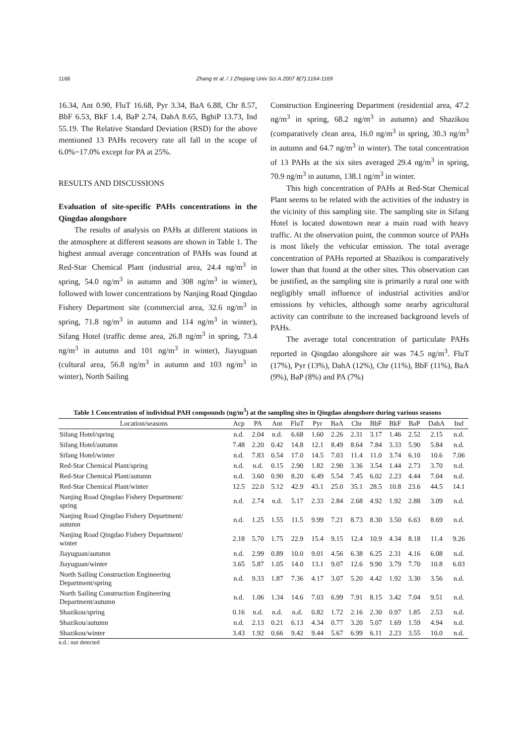1166
Zhang et al. / J Zhejiang Univ Sci A 2007 8(7):1164-1169
16.34, Ant 0.90, FluT 16.68, Pyr 3.34, BaA 6.88, Chr 8.57, BbF 6.53, BkF 1.4, BaP 2.74, DahA 8.65, BghiP 13.73, Ind 55.19. The Relative Standard Deviation (RSD) for the above mentioned 13 PAHs recovery rate all fall in the scope of 6.0%~17.0% except for PA at 25%.
RESULTS AND DISCUSSIONS
Evaluation of site-specific PAHs concentrations in the Qingdao alongshore
The results of analysis on PAHs at different stations in the atmosphere at different seasons are shown in Table 1. The highest annual average concentration of PAHs was found at Red-Star Chemical Plant (industrial area, 24.4 ng/m<sup>3</sup> in spring, 54.0 ng/m<sup>3</sup> in autumn and 308 ng/m<sup>3</sup> in winter), followed with lower concentrations by Nanjing Road Qingdao Fishery Department site (commercial area, 32.6 ng/m<sup>3</sup> in spring, 71.8 ng/m<sup>3</sup> in autumn and 114 ng/m<sup>3</sup> in winter), Sifang Hotel (traffic dense area, 26.8 ng/m<sup>3</sup> in spring, 73.4 ng/m<sup>3</sup> in autumn and 101 ng/m<sup>3</sup> in winter), Jiayuguan (cultural area, 56.8 ng/m<sup>3</sup> in autumn and 103 ng/m<sup>3</sup> in winter), North Sailing
Construction Engineering Department (residential area, 47.2 ng/m<sup>3</sup> in spring, 68.2 ng/m<sup>3</sup> in autumn) and Shazikou (comparatively clean area, 16.0 ng/m<sup>3</sup> in spring, 30.3 ng/m<sup>3</sup> in autumn and 64.7 ng/m<sup>3</sup> in winter). The total concentration of 13 PAHs at the six sites averaged 29.4 ng/m<sup>3</sup> in spring, 70.9 ng/m<sup>3</sup> in autumn, 138.1 ng/m<sup>3</sup> in winter.
This high concentration of PAHs at Red-Star Chemical Plant seems to be related with the activities of the industry in the vicinity of this sampling site. The sampling site in Sifang Hotel is located downtown near a main road with heavy traffic. At the observation point, the common source of PAHs is most likely the vehicular emission. The total average concentration of PAHs reported at Shazikou is comparatively lower than that found at the other sites. This observation can be justified, as the sampling site is primarily a rural one with negligibly small influence of industrial activities and/or emissions by vehicles, although some nearby agricultural activity can contribute to the increased background levels of PAHs.
The average total concentration of particulate PAHs reported in Qingdao alongshore air was 74.5 ng/m<sup>3</sup>. FluT (17%), Pyr (13%), DahA (12%), Chr (11%), BbF (11%), BaA (9%), BaP (8%) and PA (7%)
Table 1 Concentration of individual PAH compounds (ng/m<sup>3</sup>) at the sampling sites in Qingdao alongshore during various seasons
| Location/seasons | Acp | PA | Ant | FluT | Pyr | BaA | Chr | BbF | BkF | BaP | DahA | Ind |
| --- | --- | --- | --- | --- | --- | --- | --- | --- | --- | --- | --- | --- |
| Sifang Hotel/spring | n.d. | 2.04 | n.d. | 6.68 | 1.60 | 2.26 | 2.31 | 3.17 | 1.46 | 2.52 | 2.15 | n.d. |
| Sifang Hotel/autumn | 7.48 | 2.20 | 0.42 | 14.8 | 12.1 | 8.49 | 8.64 | 7.84 | 3.33 | 5.90 | 5.84 | n.d. |
| Sifang Hotel/winter | n.d. | 7.83 | 0.54 | 17.0 | 14.5 | 7.03 | 11.4 | 11.0 | 3.74 | 6.10 | 10.6 | 7.06 |
| Red-Star Chemical Plant/spring | n.d. | n.d. | 0.15 | 2.90 | 1.82 | 2.90 | 3.36 | 3.54 | 1.44 | 2.73 | 3.70 | n.d. |
| Red-Star Chemical Plant/autumn | n.d. | 3.60 | 0.90 | 8.20 | 6.49 | 5.54 | 7.45 | 6.02 | 2.23 | 4.44 | 7.04 | n.d. |
| Red-Star Chemical Plant/winter | 12.5 | 22.0 | 5.12 | 42.9 | 43.1 | 25.0 | 35.1 | 28.5 | 10.8 | 23.6 | 44.5 | 14.1 |
| Nanjing Road Qingdao Fishery Department/ spring | n.d. | 2.74 | n.d. | 5.17 | 2.33 | 2.84 | 2.68 | 4.92 | 1.92 | 2.88 | 3.09 | n.d. |
| Nanjing Road Qingdao Fishery Department/ autumn | n.d. | 1.25 | 1.55 | 11.5 | 9.99 | 7.21 | 8.73 | 8.30 | 3.50 | 6.63 | 8.69 | n.d. |
| Nanjing Road Qingdao Fishery Department/ winter | 2.18 | 5.70 | 1.75 | 22.9 | 15.4 | 9.15 | 12.4 | 10.9 | 4.34 | 8.18 | 11.4 | 9.26 |
| Jiayuguan/autumn | n.d. | 2.99 | 0.89 | 10.0 | 9.01 | 4.56 | 6.38 | 6.25 | 2.31 | 4.16 | 6.08 | n.d. |
| Jiayuguan/winter | 3.65 | 5.87 | 1.05 | 14.0 | 13.1 | 9.07 | 12.6 | 9.90 | 3.79 | 7.70 | 10.8 | 6.03 |
| North Sailing Construction Engineering Department/spring | n.d. | 9.33 | 1.87 | 7.36 | 4.17 | 3.07 | 5.20 | 4.42 | 1.92 | 3.30 | 3.56 | n.d. |
| North Sailing Construction Engineering Department/autumn | n.d. | 1.06 | 1.34 | 14.6 | 7.03 | 6.99 | 7.91 | 8.15 | 3.42 | 7.04 | 9.51 | n.d. |
| Shazikou/spring | 0.16 | n.d. | n.d. | n.d. | 0.82 | 1.72 | 2.16 | 2.30 | 0.97 | 1.85 | 2.53 | n.d. |
| Shazikou/autumn | n.d. | 2.13 | 0.21 | 6.13 | 4.34 | 0.77 | 3.20 | 5.07 | 1.69 | 1.59 | 4.94 | n.d. |
| Shazikou/winter | 3.43 | 1.92 | 0.66 | 9.42 | 9.44 | 5.67 | 6.99 | 6.11 | 2.23 | 3.55 | 10.0 | n.d. |
n.d.: not detected